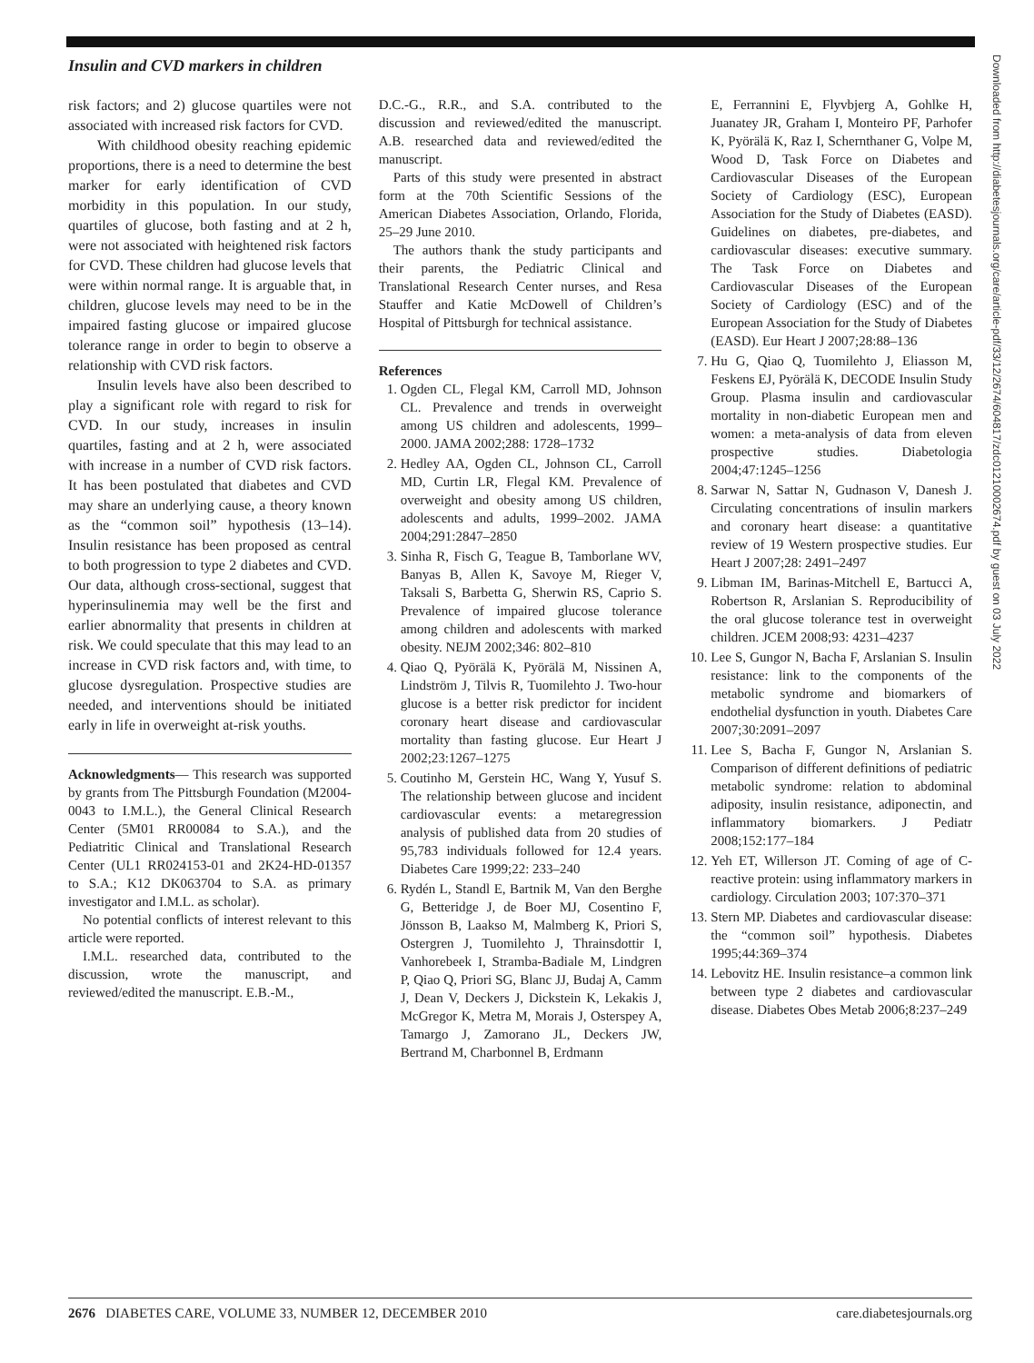Insulin and CVD markers in children
risk factors; and 2) glucose quartiles were not associated with increased risk factors for CVD.
With childhood obesity reaching epidemic proportions, there is a need to determine the best marker for early identification of CVD morbidity in this population. In our study, quartiles of glucose, both fasting and at 2 h, were not associated with heightened risk factors for CVD. These children had glucose levels that were within normal range. It is arguable that, in children, glucose levels may need to be in the impaired fasting glucose or impaired glucose tolerance range in order to begin to observe a relationship with CVD risk factors.
Insulin levels have also been described to play a significant role with regard to risk for CVD. In our study, increases in insulin quartiles, fasting and at 2 h, were associated with increase in a number of CVD risk factors. It has been postulated that diabetes and CVD may share an underlying cause, a theory known as the “common soil” hypothesis (13–14). Insulin resistance has been proposed as central to both progression to type 2 diabetes and CVD. Our data, although cross-sectional, suggest that hyperinsulinemia may well be the first and earlier abnormality that presents in children at risk. We could speculate that this may lead to an increase in CVD risk factors and, with time, to glucose dysregulation. Prospective studies are needed, and interventions should be initiated early in life in overweight at-risk youths.
Acknowledgments— This research was supported by grants from The Pittsburgh Foundation (M2004-0043 to I.M.L.), the General Clinical Research Center (5M01 RR00084 to S.A.), and the Pediatritic Clinical and Translational Research Center (UL1 RR024153-01 and 2K24-HD-01357 to S.A.; K12 DK063704 to S.A. as primary investigator and I.M.L. as scholar).
No potential conflicts of interest relevant to this article were reported.
I.M.L. researched data, contributed to the discussion, wrote the manuscript, and reviewed/edited the manuscript. E.B.-M.,
D.C.-G., R.R., and S.A. contributed to the discussion and reviewed/edited the manuscript. A.B. researched data and reviewed/edited the manuscript.
Parts of this study were presented in abstract form at the 70th Scientific Sessions of the American Diabetes Association, Orlando, Florida, 25–29 June 2010.
The authors thank the study participants and their parents, the Pediatric Clinical and Translational Research Center nurses, and Resa Stauffer and Katie McDowell of Children’s Hospital of Pittsburgh for technical assistance.
References
1. Ogden CL, Flegal KM, Carroll MD, Johnson CL. Prevalence and trends in overweight among US children and adolescents, 1999–2000. JAMA 2002;288: 1728–1732
2. Hedley AA, Ogden CL, Johnson CL, Carroll MD, Curtin LR, Flegal KM. Prevalence of overweight and obesity among US children, adolescents and adults, 1999–2002. JAMA 2004;291:2847–2850
3. Sinha R, Fisch G, Teague B, Tamborlane WV, Banyas B, Allen K, Savoye M, Rieger V, Taksali S, Barbetta G, Sherwin RS, Caprio S. Prevalence of impaired glucose tolerance among children and adolescents with marked obesity. NEJM 2002;346: 802–810
4. Qiao Q, Pyörälä K, Pyörälä M, Nissinen A, Lindström J, Tilvis R, Tuomilehto J. Two-hour glucose is a better risk predictor for incident coronary heart disease and cardiovascular mortality than fasting glucose. Eur Heart J 2002;23:1267–1275
5. Coutinho M, Gerstein HC, Wang Y, Yusuf S. The relationship between glucose and incident cardiovascular events: a metaregression analysis of published data from 20 studies of 95,783 individuals followed for 12.4 years. Diabetes Care 1999;22: 233–240
6. Rydén L, Standl E, Bartnik M, Van den Berghe G, Betteridge J, de Boer MJ, Cosentino F, Jönsson B, Laakso M, Malmberg K, Priori S, Ostergren J, Tuomilehto J, Thrainsdottir I, Vanhorebeek I, Stramba-Badiale M, Lindgren P, Qiao Q, Priori SG, Blanc JJ, Budaj A, Camm J, Dean V, Deckers J, Dickstein K, Lekakis J, McGregor K, Metra M, Morais J, Osterspey A, Tamargo J, Zamorano JL, Deckers JW, Bertrand M, Charbonnel B, Erdmann
E, Ferrannini E, Flyvbjerg A, Gohlke H, Juanatey JR, Graham I, Monteiro PF, Parhofer K, Pyörälä K, Raz I, Schernthaner G, Volpe M, Wood D, Task Force on Diabetes and Cardiovascular Diseases of the European Society of Cardiology (ESC), European Association for the Study of Diabetes (EASD). Guidelines on diabetes, pre-diabetes, and cardiovascular diseases: executive summary. The Task Force on Diabetes and Cardiovascular Diseases of the European Society of Cardiology (ESC) and of the European Association for the Study of Diabetes (EASD). Eur Heart J 2007;28:88–136
7. Hu G, Qiao Q, Tuomilehto J, Eliasson M, Feskens EJ, Pyörälä K, DECODE Insulin Study Group. Plasma insulin and cardiovascular mortality in non-diabetic European men and women: a meta-analysis of data from eleven prospective studies. Diabetologia 2004;47:1245–1256
8. Sarwar N, Sattar N, Gudnason V, Danesh J. Circulating concentrations of insulin markers and coronary heart disease: a quantitative review of 19 Western prospective studies. Eur Heart J 2007;28: 2491–2497
9. Libman IM, Barinas-Mitchell E, Bartucci A, Robertson R, Arslanian S. Reproducibility of the oral glucose tolerance test in overweight children. JCEM 2008;93: 4231–4237
10. Lee S, Gungor N, Bacha F, Arslanian S. Insulin resistance: link to the components of the metabolic syndrome and biomarkers of endothelial dysfunction in youth. Diabetes Care 2007;30:2091–2097
11. Lee S, Bacha F, Gungor N, Arslanian S. Comparison of different definitions of pediatric metabolic syndrome: relation to abdominal adiposity, insulin resistance, adiponectin, and inflammatory biomarkers. J Pediatr 2008;152:177–184
12. Yeh ET, Willerson JT. Coming of age of C-reactive protein: using inflammatory markers in cardiology. Circulation 2003; 107:370–371
13. Stern MP. Diabetes and cardiovascular disease: the “common soil” hypothesis. Diabetes 1995;44:369–374
14. Lebovitz HE. Insulin resistance–a common link between type 2 diabetes and cardiovascular disease. Diabetes Obes Metab 2006;8:237–249
Downloaded from http://diabetesjournals.org/care/article-pdf/33/12/2674/604817/zdc01210002674.pdf by guest on 03 July 2022
2676 DIABETES CARE, VOLUME 33, NUMBER 12, DECEMBER 2010 care.diabetesjournals.org